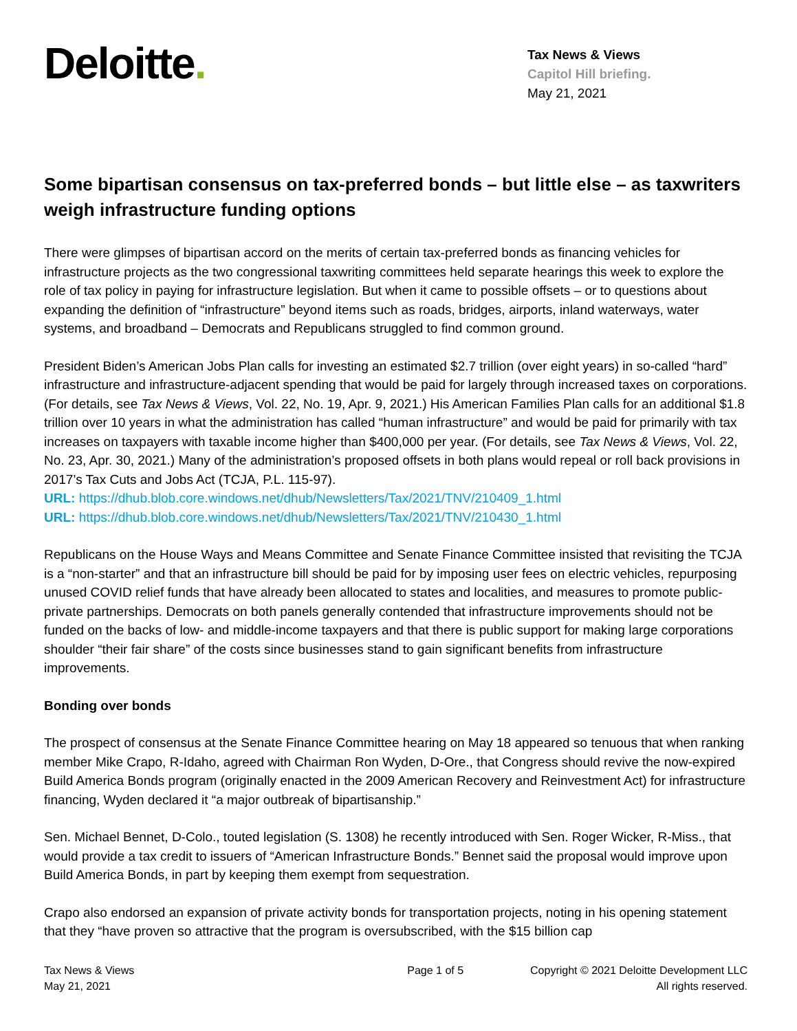Deloitte.
Tax News & Views
Capitol Hill briefing.
May 21, 2021
Some bipartisan consensus on tax-preferred bonds – but little else – as taxwriters weigh infrastructure funding options
There were glimpses of bipartisan accord on the merits of certain tax-preferred bonds as financing vehicles for infrastructure projects as the two congressional taxwriting committees held separate hearings this week to explore the role of tax policy in paying for infrastructure legislation. But when it came to possible offsets – or to questions about expanding the definition of “infrastructure” beyond items such as roads, bridges, airports, inland waterways, water systems, and broadband – Democrats and Republicans struggled to find common ground.
President Biden’s American Jobs Plan calls for investing an estimated $2.7 trillion (over eight years) in so-called “hard” infrastructure and infrastructure-adjacent spending that would be paid for largely through increased taxes on corporations. (For details, see Tax News & Views, Vol. 22, No. 19, Apr. 9, 2021.) His American Families Plan calls for an additional $1.8 trillion over 10 years in what the administration has called “human infrastructure” and would be paid for primarily with tax increases on taxpayers with taxable income higher than $400,000 per year. (For details, see Tax News & Views, Vol. 22, No. 23, Apr. 30, 2021.) Many of the administration’s proposed offsets in both plans would repeal or roll back provisions in 2017’s Tax Cuts and Jobs Act (TCJA, P.L. 115-97).
URL: https://dhub.blob.core.windows.net/dhub/Newsletters/Tax/2021/TNV/210409_1.html
URL: https://dhub.blob.core.windows.net/dhub/Newsletters/Tax/2021/TNV/210430_1.html
Republicans on the House Ways and Means Committee and Senate Finance Committee insisted that revisiting the TCJA is a “non-starter” and that an infrastructure bill should be paid for by imposing user fees on electric vehicles, repurposing unused COVID relief funds that have already been allocated to states and localities, and measures to promote public-private partnerships. Democrats on both panels generally contended that infrastructure improvements should not be funded on the backs of low- and middle-income taxpayers and that there is public support for making large corporations shoulder “their fair share” of the costs since businesses stand to gain significant benefits from infrastructure improvements.
Bonding over bonds
The prospect of consensus at the Senate Finance Committee hearing on May 18 appeared so tenuous that when ranking member Mike Crapo, R-Idaho, agreed with Chairman Ron Wyden, D-Ore., that Congress should revive the now-expired Build America Bonds program (originally enacted in the 2009 American Recovery and Reinvestment Act) for infrastructure financing, Wyden declared it “a major outbreak of bipartisanship.”
Sen. Michael Bennet, D-Colo., touted legislation (S. 1308) he recently introduced with Sen. Roger Wicker, R-Miss., that would provide a tax credit to issuers of “American Infrastructure Bonds.” Bennet said the proposal would improve upon Build America Bonds, in part by keeping them exempt from sequestration.
Crapo also endorsed an expansion of private activity bonds for transportation projects, noting in his opening statement that they “have proven so attractive that the program is oversubscribed, with the $15 billion cap
Tax News & Views
May 21, 2021
Page 1 of 5 Copyright © 2021 Deloitte Development LLC
All rights reserved.